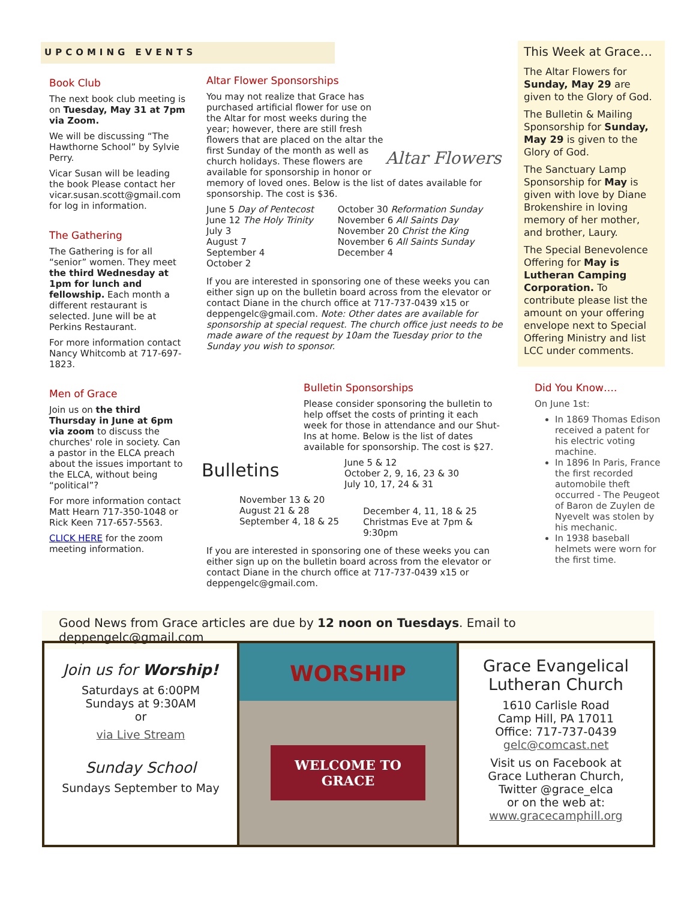UPCOMING EVENTS
Book Club
The next book club meeting is on Tuesday, May 31 at 7pm via Zoom.
We will be discussing “The Hawthorne School” by Sylvie Perry.
Vicar Susan will be leading the book Please contact her vicar.susan.scott@gmail.com for log in information.
The Gathering
The Gathering is for all “senior” women. They meet the third Wednesday at 1pm for lunch and fellowship. Each month a different restaurant is selected. June will be at Perkins Restaurant.
For more information contact Nancy Whitcomb at 717-697-1823.
Men of Grace
Join us on the third Thursday in June at 6pm via zoom to discuss the churches' role in society. Can a pastor in the ELCA preach about the issues important to the ELCA, without being “political”?
For more information contact Matt Hearn 717-350-1048 or Rick Keen 717-657-5563.
CLICK HERE for the zoom meeting information.
Altar Flower Sponsorships
Altar Flowers
You may not realize that Grace has purchased artificial flower for use on the Altar for most weeks during the year; however, there are still fresh flowers that are placed on the altar the first Sunday of the month as well as church holidays. These flowers are available for sponsorship in honor or memory of loved ones. Below is the list of dates available for sponsorship. The cost is $36.
June 5 Day of Pentecost
June 12 The Holy Trinity
July 3
August 7
September 4
October 2
October 30 Reformation Sunday
November 6 All Saints Day
November 20 Christ the King
November 6 All Saints Sunday
December 4
If you are interested in sponsoring one of these weeks you can either sign up on the bulletin board across from the elevator or contact Diane in the church office at 717-737-0439 x15 or deppengelc@gmail.com. Note: Other dates are available for sponsorship at special request. The church office just needs to be made aware of the request by 10am the Tuesday prior to the Sunday you wish to sponsor.
Bulletins
Bulletin Sponsorships
Please consider sponsoring the bulletin to help offset the costs of printing it each week for those in attendance and our Shut-Ins at home. Below is the list of dates available for sponsorship. The cost is $27.
June 5 & 12
October 2, 9, 16, 23 & 30
July 10, 17, 24 & 31
November 13 & 20
August 21 & 28
September 4, 18 & 25
December 4, 11, 18 & 25
Christmas Eve at 7pm &
9:30pm
If you are interested in sponsoring one of these weeks you can either sign up on the bulletin board across from the elevator or contact Diane in the church office at 717-737-0439 x15 or deppengelc@gmail.com.
This Week at Grace…
The Altar Flowers for Sunday, May 29 are given to the Glory of God.
The Bulletin & Mailing Sponsorship for Sunday, May 29 is given to the Glory of God.
The Sanctuary Lamp Sponsorship for May is given with love by Diane Brokenshire in loving memory of her mother, and brother, Laury.
The Special Benevolence Offering for May is Lutheran Camping Corporation. To contribute please list the amount on your offering envelope next to Special Offering Ministry and list LCC under comments.
Did You Know….
On June 1st:
In 1869 Thomas Edison received a patent for his electric voting machine.
In 1896 In Paris, France the first recorded automobile theft occurred - The Peugeot of Baron de Zuylen de Nyevelt was stolen by his mechanic.
In 1938 baseball helmets were worn for the first time.
Good News from Grace articles are due by 12 noon on Tuesdays. Email to deppengelc@gmail.com
Join us for Worship!
Saturdays at 6:00PM
Sundays at 9:30AM
or
via Live Stream
Sunday School
Sundays September to May
WORSHIP
WELCOME TO
GRACE
Grace Evangelical
Lutheran Church
1610 Carlisle Road
Camp Hill, PA 17011
Office: 717-737-0439
gelc@comcast.net
Visit us on Facebook at
Grace Lutheran Church,
Twitter @grace_elca
or on the web at:
www.gracecamphill.org